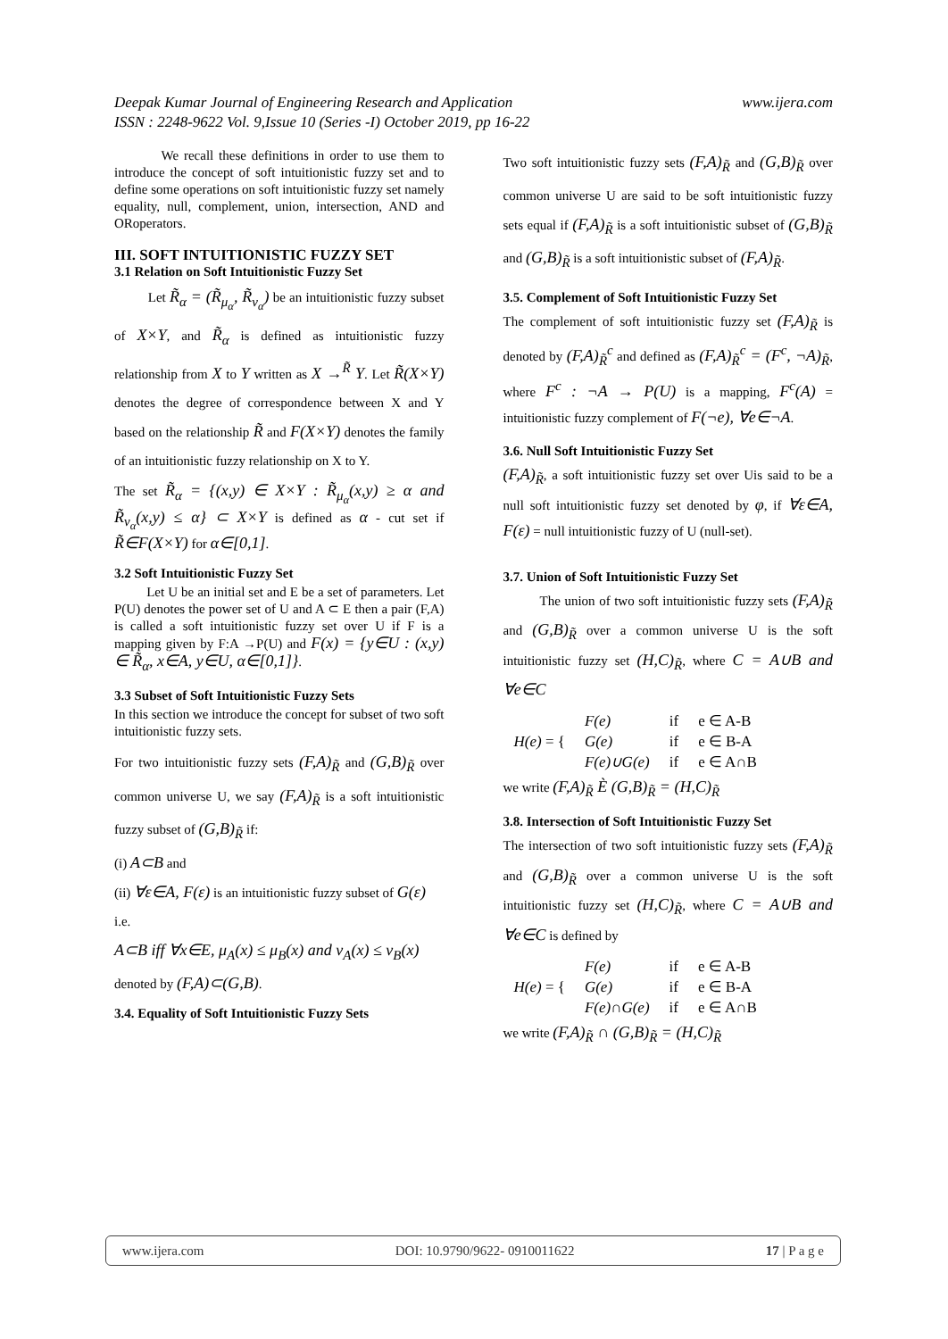Deepak Kumar Journal of Engineering Research and Application www.ijera.com
ISSN : 2248-9622 Vol. 9,Issue 10 (Series -I) October 2019, pp 16-22
We recall these definitions in order to use them to introduce the concept of soft intuitionistic fuzzy set and to define some operations on soft intuitionistic fuzzy set namely equality, null, complement, union, intersection, AND and ORoperators.
III. SOFT INTUITIONISTIC FUZZY SET
3.1 Relation on Soft Intuitionistic Fuzzy Set
Let R̃<sub>α</sub> = (R̃<sub>μ<sub>α</sub></sub>, R̃<sub>ν<sub>α</sub></sub>) be an intuitionistic fuzzy subset of X×Y, and R̃<sub>α</sub> is defined as intuitionistic fuzzy relationship from X to Y written as X →<sup>R̃</sup> Y. Let R̃(X×Y) denotes the degree of correspondence between X and Y based on the relationship R̃ and F(X×Y) denotes the family of an intuitionistic fuzzy relationship on X to Y.
The set R̃<sub>α</sub> = {(x,y) ∈ X×Y : R̃<sub>μ<sub>α</sub></sub>(x,y) ≥ α and R̃<sub>ν<sub>α</sub></sub>(x,y) ≤ α} ⊂ X×Y is defined as α - cut set if R̃∈F(X×Y) for α∈[0,1].
3.2 Soft Intuitionistic Fuzzy Set
Let U be an initial set and E be a set of parameters. Let P(U) denotes the power set of U and A ⊂ E then a pair (F,A) is called a soft intuitionistic fuzzy set over U if F is a mapping given by F:A →P(U) and F(x) = {y∈U : (x,y) ∈ R̃<sub>α</sub>, x∈A, y∈U, α∈[0,1]}.
3.3 Subset of Soft Intuitionistic Fuzzy Sets
In this section we introduce the concept for subset of two soft intuitionistic fuzzy sets.
For two intuitionistic fuzzy sets (F,A)<sub>R̃</sub> and (G,B)<sub>R̃</sub> over common universe U, we say (F,A)<sub>R̃</sub> is a soft intuitionistic fuzzy subset of (G,B)<sub>R̃</sub> if:
(i) A⊂B and
(ii) ∀ε∈A, F(ε) is an intuitionistic fuzzy subset of G(ε)
i.e.
A⊂B iff ∀x∈E, μ<sub>A</sub>(x) ≤ μ<sub>B</sub>(x) and ν<sub>A</sub>(x) ≤ ν<sub>B</sub>(x)
denoted by (F,A)⊂(G,B).
3.4. Equality of Soft Intuitionistic Fuzzy Sets
Two soft intuitionistic fuzzy sets (F,A)<sub>R̃</sub> and (G,B)<sub>R̃</sub> over common universe U are said to be soft intuitionistic fuzzy sets equal if (F,A)<sub>R̃</sub> is a soft intuitionistic subset of (G,B)<sub>R̃</sub> and (G,B)<sub>R̃</sub> is a soft intuitionistic subset of (F,A)<sub>R̃</sub>.
3.5. Complement of Soft Intuitionistic Fuzzy Set
The complement of soft intuitionistic fuzzy set (F,A)<sub>R̃</sub> is denoted by (F,A)<sub>R̃</sub><sup>c</sup> and defined as (F,A)<sub>R̃</sub><sup>c</sup> = (F<sup>c</sup>, ¬A)<sub>R̃</sub>, where F<sup>c</sup> : ¬A → P(U) is a mapping, F<sup>c</sup>(A) = intuitionistic fuzzy complement of F(¬e), ∀e∈¬A.
3.6. Null Soft Intuitionistic Fuzzy Set
(F,A)<sub>R̃</sub>, a soft intuitionistic fuzzy set over Uis said to be a null soft intuitionistic fuzzy set denoted by φ, if ∀ε∈A, F(ε) = null intuitionistic fuzzy of U (null-set).
3.7. Union of Soft Intuitionistic Fuzzy Set
The union of two soft intuitionistic fuzzy sets (F,A)<sub>R̃</sub> and (G,B)<sub>R̃</sub> over a common universe U is the soft intuitionistic fuzzy set (H,C)<sub>R̃</sub>, where C = A∪B and ∀e∈C
| H(e) = { | F(e) | if | e ∈ A-B |
| | G(e) | if | e ∈ B-A |
| | F(e)∪G(e) | if | e ∈ A∩B |
we write (F,A)<sub>R̃</sub> È (G,B)<sub>R̃</sub> = (H,C)<sub>R̃</sub>
3.8. Intersection of Soft Intuitionistic Fuzzy Set
The intersection of two soft intuitionistic fuzzy sets (F,A)<sub>R̃</sub> and (G,B)<sub>R̃</sub> over a common universe U is the soft intuitionistic fuzzy set (H,C)<sub>R̃</sub>, where C = A∪B and ∀e∈C is defined by
| H(e) = { | F(e) | if | e ∈ A-B |
| | G(e) | if | e ∈ B-A |
| | F(e)∩G(e) | if | e ∈ A∩B |
we write (F,A)<sub>R̃</sub> ∩ (G,B)<sub>R̃</sub> = (H,C)<sub>R̃</sub>
www.ijera.com DOI: 10.9790/9622- 0910011622 17 | P a g e